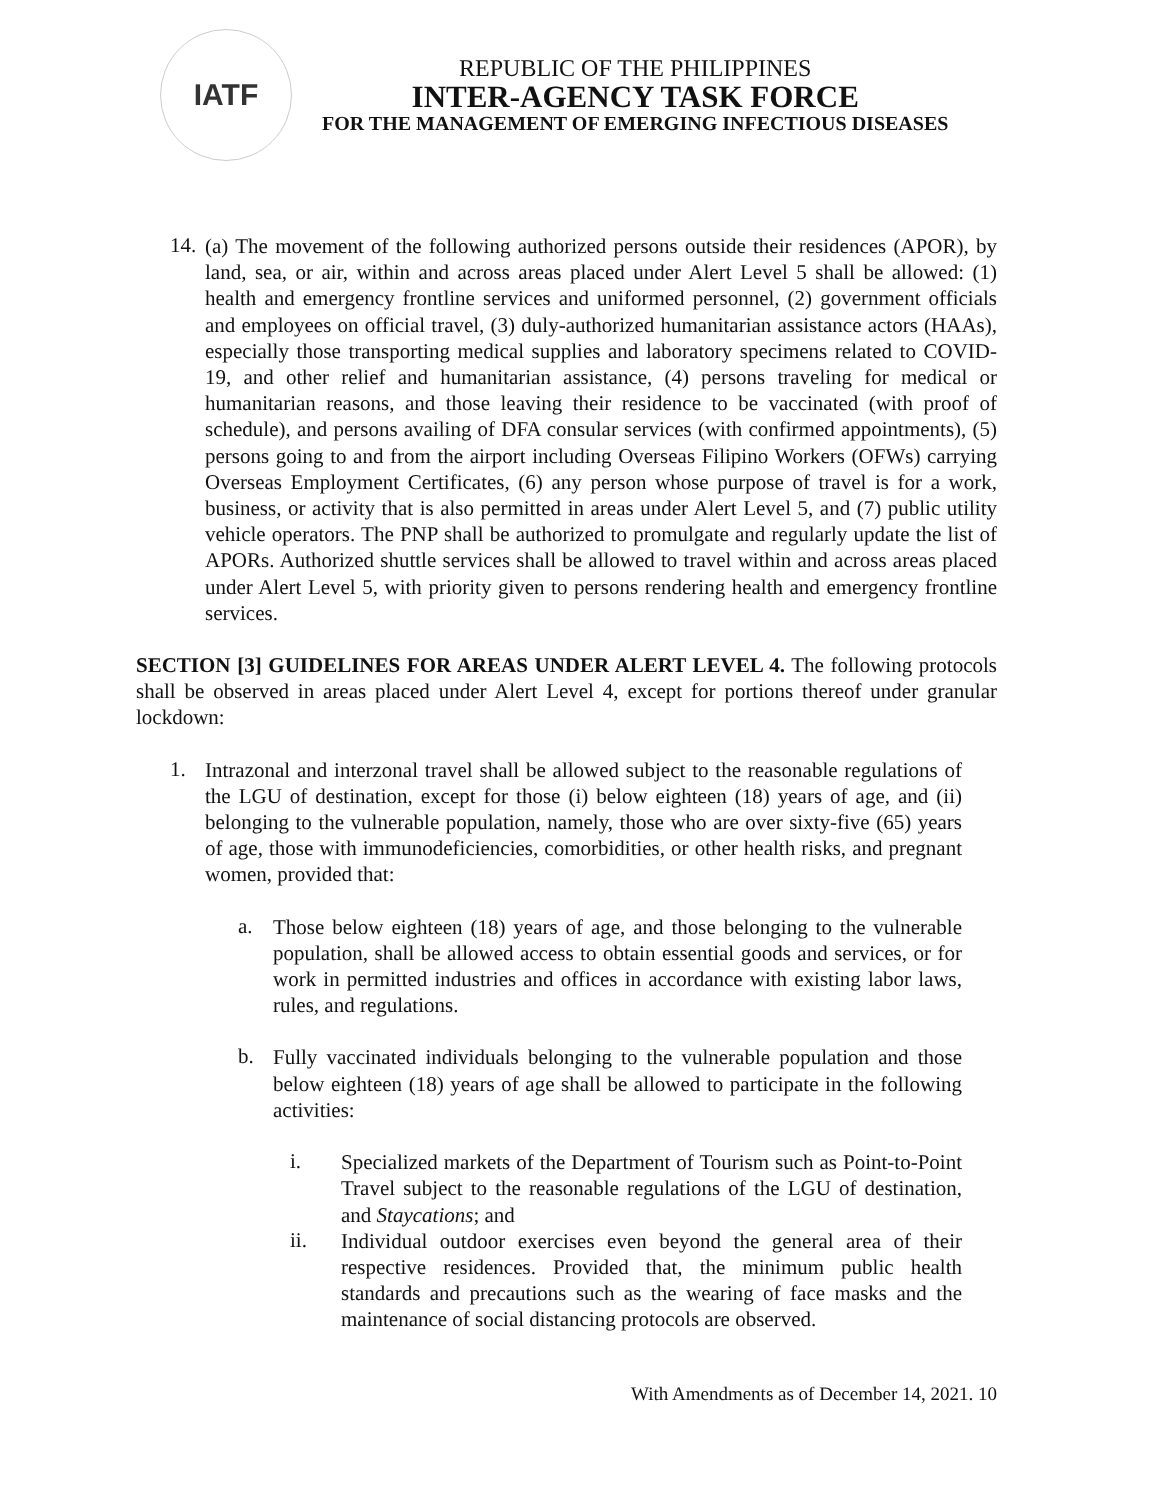IATF
REPUBLIC OF THE PHILIPPINES
INTER-AGENCY TASK FORCE
FOR THE MANAGEMENT OF EMERGING INFECTIOUS DISEASES
14.
(a) The movement of the following authorized persons outside their residences (APOR), by land, sea, or air, within and across areas placed under Alert Level 5 shall be allowed: (1) health and emergency frontline services and uniformed personnel, (2) government officials and employees on official travel, (3) duly-authorized humanitarian assistance actors (HAAs), especially those transporting medical supplies and laboratory specimens related to COVID-19, and other relief and humanitarian assistance, (4) persons traveling for medical or humanitarian reasons, and those leaving their residence to be vaccinated (with proof of schedule), and persons availing of DFA consular services (with confirmed appointments), (5) persons going to and from the airport including Overseas Filipino Workers (OFWs) carrying Overseas Employment Certificates, (6) any person whose purpose of travel is for a work, business, or activity that is also permitted in areas under Alert Level 5, and (7) public utility vehicle operators. The PNP shall be authorized to promulgate and regularly update the list of APORs. Authorized shuttle services shall be allowed to travel within and across areas placed under Alert Level 5, with priority given to persons rendering health and emergency frontline services.
SECTION [3] GUIDELINES FOR AREAS UNDER ALERT LEVEL 4. The following protocols shall be observed in areas placed under Alert Level 4, except for portions thereof under granular lockdown:
1.
Intrazonal and interzonal travel shall be allowed subject to the reasonable regulations of the LGU of destination, except for those (i) below eighteen (18) years of age, and (ii) belonging to the vulnerable population, namely, those who are over sixty-five (65) years of age, those with immunodeficiencies, comorbidities, or other health risks, and pregnant women, provided that:
a.
Those below eighteen (18) years of age, and those belonging to the vulnerable population, shall be allowed access to obtain essential goods and services, or for work in permitted industries and offices in accordance with existing labor laws, rules, and regulations.
b.
Fully vaccinated individuals belonging to the vulnerable population and those below eighteen (18) years of age shall be allowed to participate in the following activities:
i.
Specialized markets of the Department of Tourism such as Point-to-Point Travel subject to the reasonable regulations of the LGU of destination, and Staycations; and
ii.
Individual outdoor exercises even beyond the general area of their respective residences. Provided that, the minimum public health standards and precautions such as the wearing of face masks and the maintenance of social distancing protocols are observed.
With Amendments as of December 14, 2021. 10